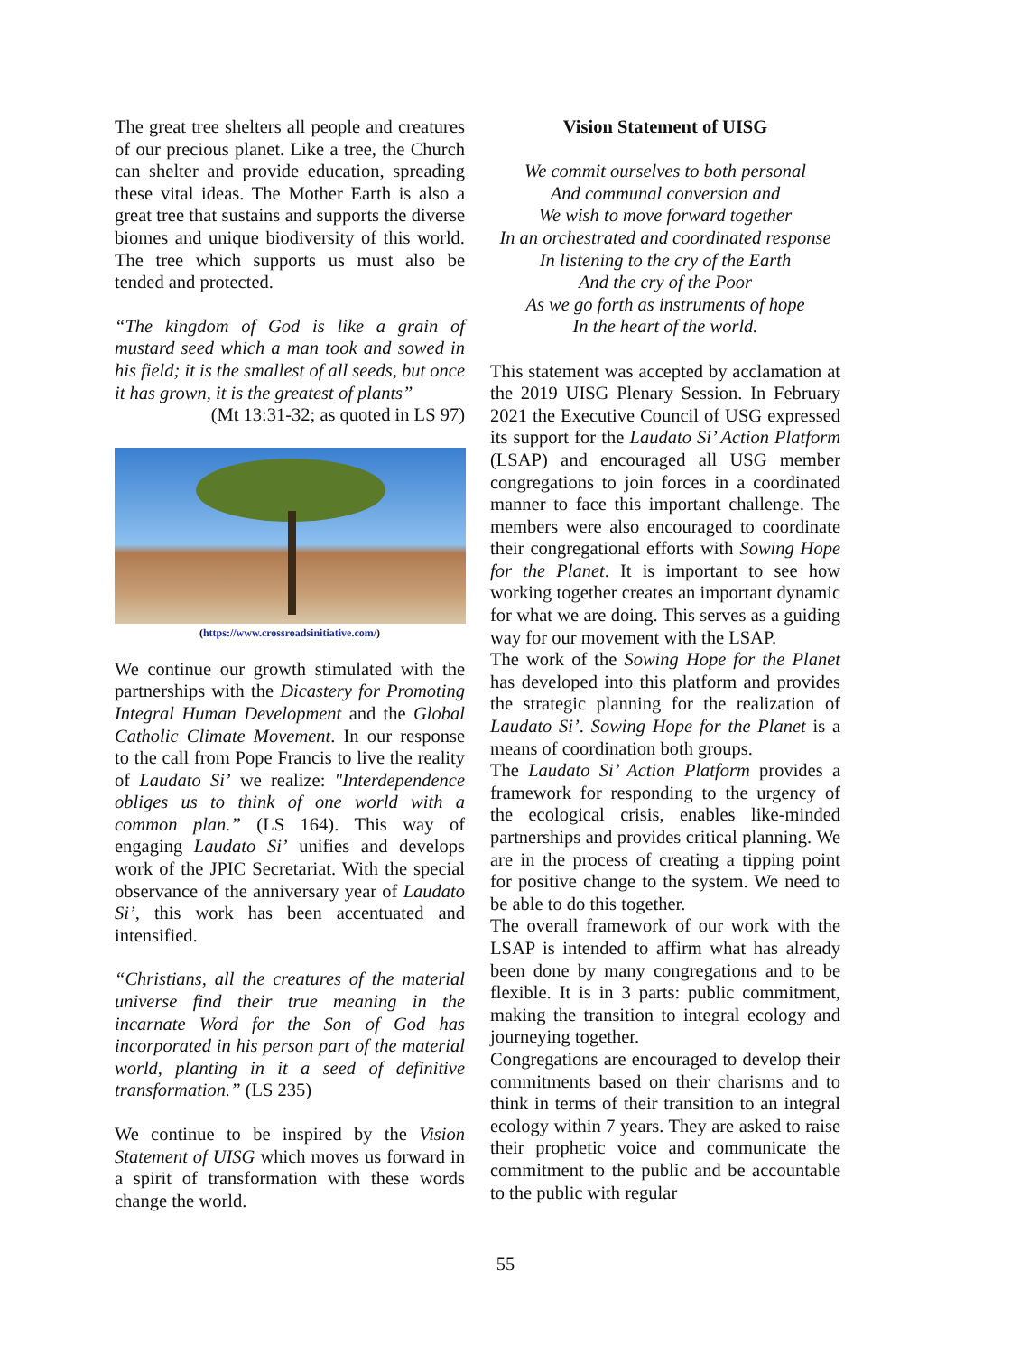The great tree shelters all people and creatures of our precious planet. Like a tree, the Church can shelter and provide education, spreading these vital ideas. The Mother Earth is also a great tree that sustains and supports the diverse biomes and unique biodiversity of this world. The tree which supports us must also be tended and protected.
“The kingdom of God is like a grain of mustard seed which a man took and sowed in his field; it is the smallest of all seeds, but once it has grown, it is the greatest of plants”
(Mt 13:31-32; as quoted in LS 97)
(https://www.crossroadsinitiative.com/)
We continue our growth stimulated with the partnerships with the Dicastery for Promoting Integral Human Development and the Global Catholic Climate Movement. In our response to the call from Pope Francis to live the reality of Laudato Si’ we realize: "Interdependence obliges us to think of one world with a common plan.” (LS 164). This way of engaging Laudato Si’ unifies and develops work of the JPIC Secretariat. With the special observance of the anniversary year of Laudato Si’, this work has been accentuated and intensified.
“Christians, all the creatures of the material universe find their true meaning in the incarnate Word for the Son of God has incorporated in his person part of the material world, planting in it a seed of definitive transformation.” (LS 235)
We continue to be inspired by the Vision Statement of UISG which moves us forward in a spirit of transformation with these words change the world.
Vision Statement of UISG
We commit ourselves to both personal
And communal conversion and
We wish to move forward together
In an orchestrated and coordinated response
In listening to the cry of the Earth
And the cry of the Poor
As we go forth as instruments of hope
In the heart of the world.
This statement was accepted by acclamation at the 2019 UISG Plenary Session. In February 2021 the Executive Council of USG expressed its support for the Laudato Si’ Action Platform (LSAP) and encouraged all USG member congregations to join forces in a coordinated manner to face this important challenge. The members were also encouraged to coordinate their congregational efforts with Sowing Hope for the Planet. It is important to see how working together creates an important dynamic for what we are doing. This serves as a guiding way for our movement with the LSAP.
The work of the Sowing Hope for the Planet has developed into this platform and provides the strategic planning for the realization of Laudato Si’. Sowing Hope for the Planet is a means of coordination both groups.
The Laudato Si’ Action Platform provides a framework for responding to the urgency of the ecological crisis, enables like-minded partnerships and provides critical planning. We are in the process of creating a tipping point for positive change to the system. We need to be able to do this together.
The overall framework of our work with the LSAP is intended to affirm what has already been done by many congregations and to be flexible. It is in 3 parts: public commitment, making the transition to integral ecology and journeying together.
Congregations are encouraged to develop their commitments based on their charisms and to think in terms of their transition to an integral ecology within 7 years. They are asked to raise their prophetic voice and communicate the commitment to the public and be accountable to the public with regular
55